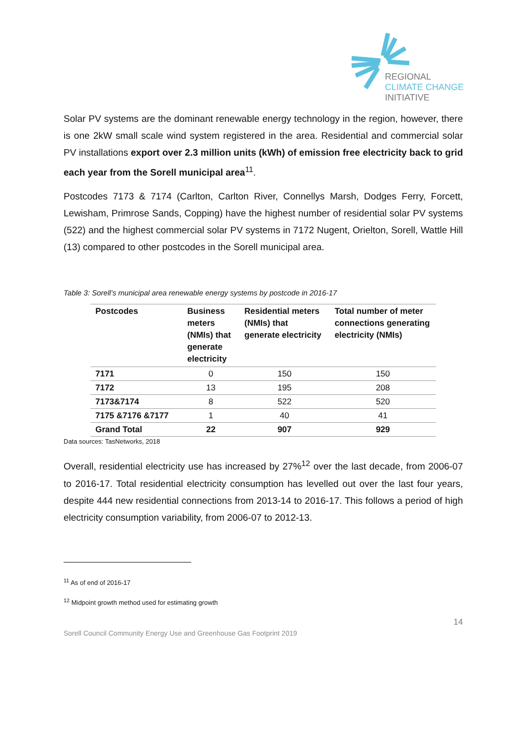REGIONAL
CLIMATE CHANGE
INITIATIVE
Solar PV systems are the dominant renewable energy technology in the region, however, there is one 2kW small scale wind system registered in the area. Residential and commercial solar PV installations export over 2.3 million units (kWh) of emission free electricity back to grid each year from the Sorell municipal area<sup>11</sup>.
Postcodes 7173 & 7174 (Carlton, Carlton River, Connellys Marsh, Dodges Ferry, Forcett, Lewisham, Primrose Sands, Copping) have the highest number of residential solar PV systems (522) and the highest commercial solar PV systems in 7172 Nugent, Orielton, Sorell, Wattle Hill (13) compared to other postcodes in the Sorell municipal area.
Table 3: Sorell’s municipal area renewable energy systems by postcode in 2016-17
| Postcodes | Business meters (NMIs) that generate electricity | Residential meters (NMIs) that generate electricity | Total number of meter connections generating electricity (NMIs) |
| --- | --- | --- | --- |
| 7171 | 0 | 150 | 150 |
| 7172 | 13 | 195 | 208 |
| 7173&7174 | 8 | 522 | 520 |
| 7175 &7176 &7177 | 1 | 40 | 41 |
| Grand Total | 22 | 907 | 929 |
Data sources: TasNetworks, 2018
Overall, residential electricity use has increased by 27%<sup>12</sup> over the last decade, from 2006-07 to 2016-17. Total residential electricity consumption has levelled out over the last four years, despite 444 new residential connections from 2013-14 to 2016-17. This follows a period of high electricity consumption variability, from 2006-07 to 2012-13.
<sup>11</sup> As of end of 2016-17
<sup>12</sup> Midpoint growth method used for estimating growth
14
Sorell Council Community Energy Use and Greenhouse Gas Footprint 2019